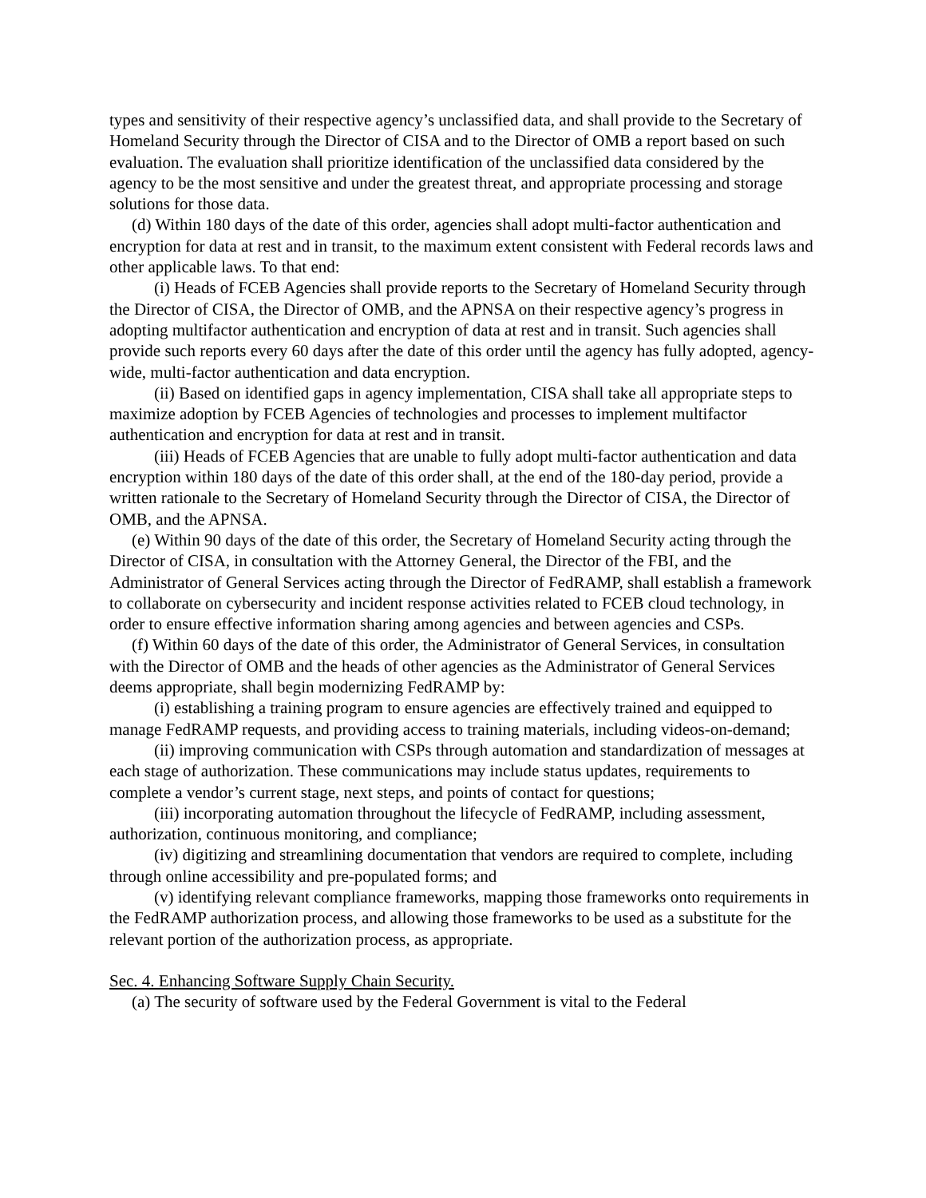types and sensitivity of their respective agency’s unclassified data, and shall provide to the Secretary of Homeland Security through the Director of CISA and to the Director of OMB a report based on such evaluation. The evaluation shall prioritize identification of the unclassified data considered by the agency to be the most sensitive and under the greatest threat, and appropriate processing and storage solutions for those data.
(d) Within 180 days of the date of this order, agencies shall adopt multi-factor authentication and encryption for data at rest and in transit, to the maximum extent consistent with Federal records laws and other applicable laws. To that end:
(i) Heads of FCEB Agencies shall provide reports to the Secretary of Homeland Security through the Director of CISA, the Director of OMB, and the APNSA on their respective agency’s progress in adopting multifactor authentication and encryption of data at rest and in transit. Such agencies shall provide such reports every 60 days after the date of this order until the agency has fully adopted, agency-wide, multi-factor authentication and data encryption.
(ii) Based on identified gaps in agency implementation, CISA shall take all appropriate steps to maximize adoption by FCEB Agencies of technologies and processes to implement multifactor authentication and encryption for data at rest and in transit.
(iii) Heads of FCEB Agencies that are unable to fully adopt multi-factor authentication and data encryption within 180 days of the date of this order shall, at the end of the 180-day period, provide a written rationale to the Secretary of Homeland Security through the Director of CISA, the Director of OMB, and the APNSA.
(e) Within 90 days of the date of this order, the Secretary of Homeland Security acting through the Director of CISA, in consultation with the Attorney General, the Director of the FBI, and the Administrator of General Services acting through the Director of FedRAMP, shall establish a framework to collaborate on cybersecurity and incident response activities related to FCEB cloud technology, in order to ensure effective information sharing among agencies and between agencies and CSPs.
(f) Within 60 days of the date of this order, the Administrator of General Services, in consultation with the Director of OMB and the heads of other agencies as the Administrator of General Services deems appropriate, shall begin modernizing FedRAMP by:
(i) establishing a training program to ensure agencies are effectively trained and equipped to manage FedRAMP requests, and providing access to training materials, including videos-on-demand;
(ii) improving communication with CSPs through automation and standardization of messages at each stage of authorization. These communications may include status updates, requirements to complete a vendor’s current stage, next steps, and points of contact for questions;
(iii) incorporating automation throughout the lifecycle of FedRAMP, including assessment, authorization, continuous monitoring, and compliance;
(iv) digitizing and streamlining documentation that vendors are required to complete, including through online accessibility and pre-populated forms; and
(v) identifying relevant compliance frameworks, mapping those frameworks onto requirements in the FedRAMP authorization process, and allowing those frameworks to be used as a substitute for the relevant portion of the authorization process, as appropriate.
Sec. 4. Enhancing Software Supply Chain Security.
(a) The security of software used by the Federal Government is vital to the Federal